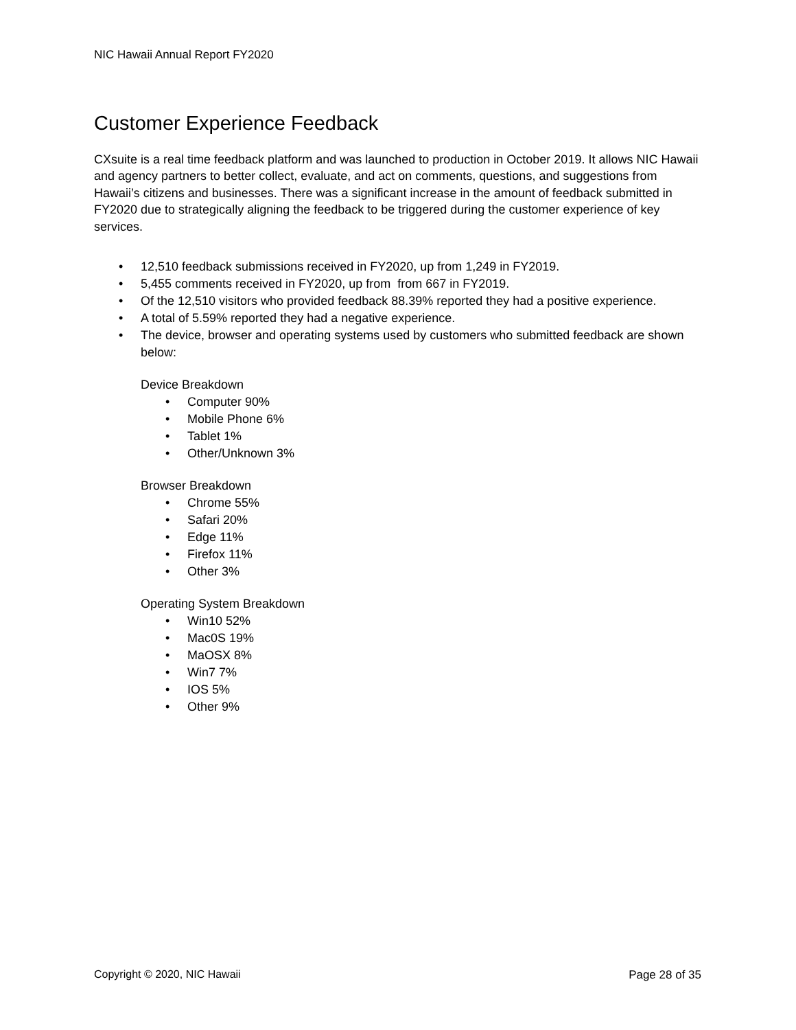NIC Hawaii Annual Report FY2020
Customer Experience Feedback
CXsuite is a real time feedback platform and was launched to production in October 2019. It allows NIC Hawaii and agency partners to better collect, evaluate, and act on comments, questions, and suggestions from Hawaii’s citizens and businesses. There was a significant increase in the amount of feedback submitted in FY2020 due to strategically aligning the feedback to be triggered during the customer experience of key services.
12,510 feedback submissions received in FY2020, up from 1,249 in FY2019.
5,455 comments received in FY2020, up from from 667 in FY2019.
Of the 12,510 visitors who provided feedback 88.39% reported they had a positive experience.
A total of 5.59% reported they had a negative experience.
The device, browser and operating systems used by customers who submitted feedback are shown below:
Device Breakdown
Computer 90%
Mobile Phone 6%
Tablet 1%
Other/Unknown 3%
Browser Breakdown
Chrome 55%
Safari 20%
Edge 11%
Firefox 11%
Other 3%
Operating System Breakdown
Win10 52%
Mac0S 19%
MaOSX 8%
Win7 7%
IOS 5%
Other 9%
Copyright © 2020, NIC Hawaii Page 28 of 35